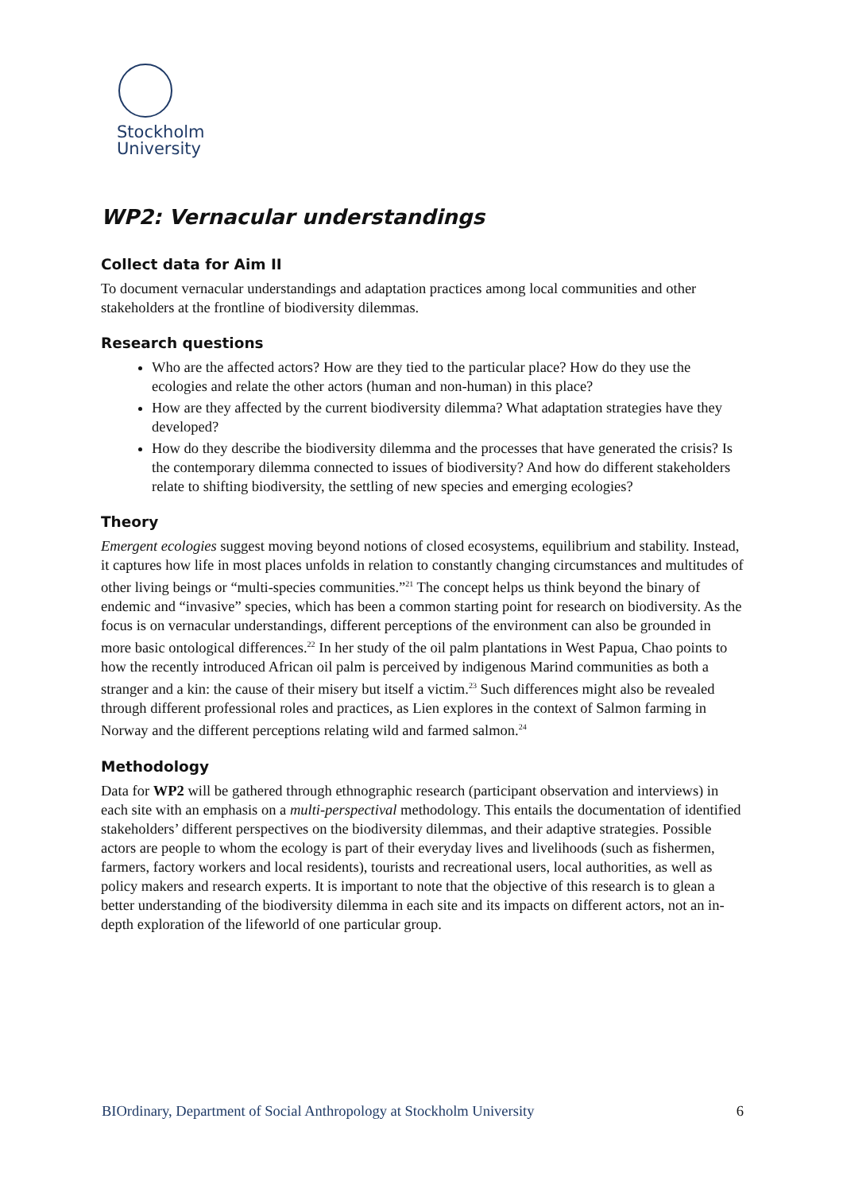Stockholm
University
WP2: Vernacular understandings
Collect data for Aim II
To document vernacular understandings and adaptation practices among local communities and other stakeholders at the frontline of biodiversity dilemmas.
Research questions
Who are the affected actors? How are they tied to the particular place? How do they use the ecologies and relate the other actors (human and non-human) in this place?
How are they affected by the current biodiversity dilemma? What adaptation strategies have they developed?
How do they describe the biodiversity dilemma and the processes that have generated the crisis? Is the contemporary dilemma connected to issues of biodiversity? And how do different stakeholders relate to shifting biodiversity, the settling of new species and emerging ecologies?
Theory
Emergent ecologies suggest moving beyond notions of closed ecosystems, equilibrium and stability. Instead, it captures how life in most places unfolds in relation to constantly changing circumstances and multitudes of other living beings or “multi-species communities.”<sup>21</sup> The concept helps us think beyond the binary of endemic and “invasive” species, which has been a common starting point for research on biodiversity. As the focus is on vernacular understandings, different perceptions of the environment can also be grounded in more basic ontological differences.<sup>22</sup> In her study of the oil palm plantations in West Papua, Chao points to how the recently introduced African oil palm is perceived by indigenous Marind communities as both a stranger and a kin: the cause of their misery but itself a victim.<sup>23</sup> Such differences might also be revealed through different professional roles and practices, as Lien explores in the context of Salmon farming in Norway and the different perceptions relating wild and farmed salmon.<sup>24</sup>
Methodology
Data for WP2 will be gathered through ethnographic research (participant observation and interviews) in each site with an emphasis on a multi-perspectival methodology. This entails the documentation of identified stakeholders’ different perspectives on the biodiversity dilemmas, and their adaptive strategies. Possible actors are people to whom the ecology is part of their everyday lives and livelihoods (such as fishermen, farmers, factory workers and local residents), tourists and recreational users, local authorities, as well as policy makers and research experts. It is important to note that the objective of this research is to glean a better understanding of the biodiversity dilemma in each site and its impacts on different actors, not an in-depth exploration of the lifeworld of one particular group.
BIOrdinary, Department of Social Anthropology at Stockholm University 6